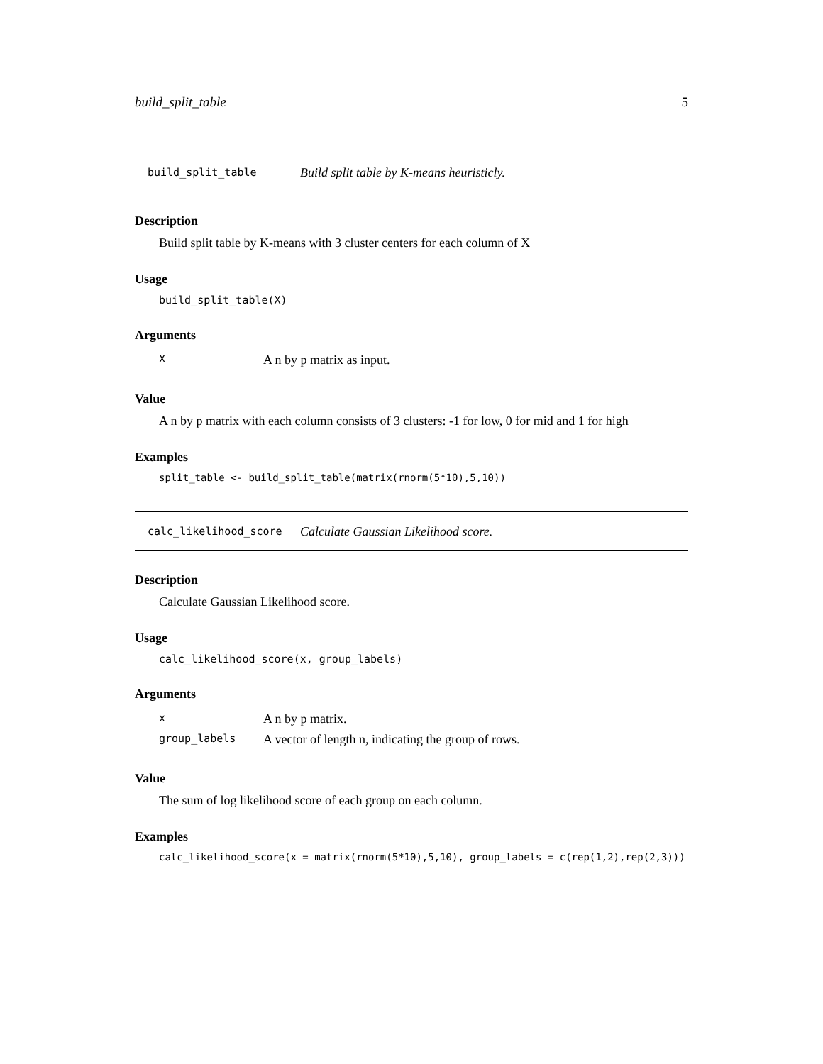build_split_table 5
build_split_table Build split table by K-means heuristicly.
Description
Build split table by K-means with 3 cluster centers for each column of X
Usage
build_split_table(X)
Arguments
| X | A n by p matrix as input. |
Value
A n by p matrix with each column consists of 3 clusters: -1 for low, 0 for mid and 1 for high
Examples
split_table <- build_split_table(matrix(rnorm(5*10),5,10))
calc_likelihood_score Calculate Gaussian Likelihood score.
Description
Calculate Gaussian Likelihood score.
Usage
calc_likelihood_score(x, group_labels)
Arguments
| x | A n by p matrix. |
| group_labels | A vector of length n, indicating the group of rows. |
Value
The sum of log likelihood score of each group on each column.
Examples
calc_likelihood_score(x = matrix(rnorm(5*10),5,10), group_labels = c(rep(1,2),rep(2,3)))